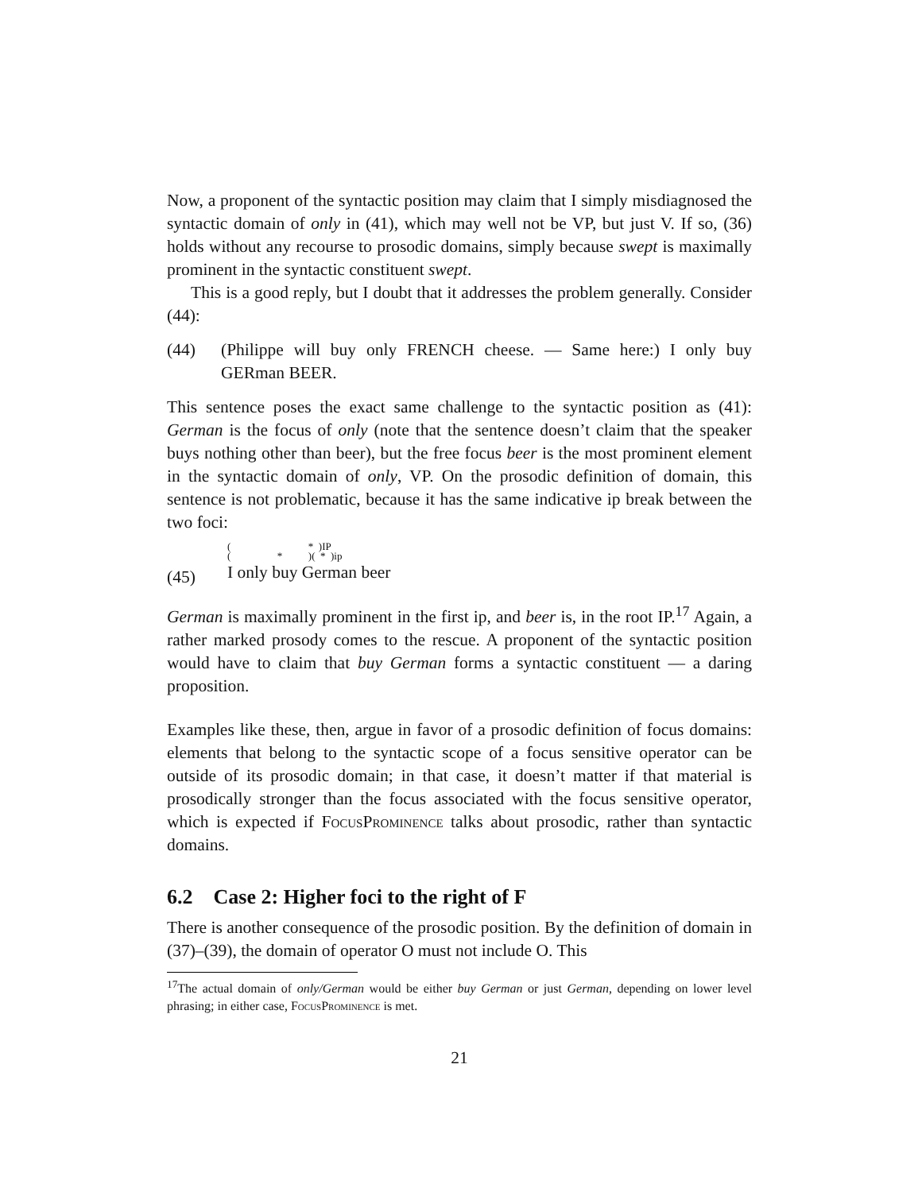Now, a proponent of the syntactic position may claim that I simply misdiagnosed the syntactic domain of only in (41), which may well not be VP, but just V. If so, (36) holds without any recourse to prosodic domains, simply because swept is maximally prominent in the syntactic constituent swept.
This is a good reply, but I doubt that it addresses the problem generally. Consider (44):
(44) (Philippe will buy only FRENCH cheese. — Same here:) I only buy GERman BEER.
This sentence poses the exact same challenge to the syntactic position as (41): German is the focus of only (note that the sentence doesn’t claim that the speaker buys nothing other than beer), but the free focus beer is the most prominent element in the syntactic domain of only, VP. On the prosodic definition of domain, this sentence is not problematic, because it has the same indicative ip break between the two foci:
(45)
(                              *  )IP
(                  *          )(  *  )ip
I only buy German beer
German is maximally prominent in the first ip, and beer is, in the root IP.<sup>17</sup> Again, a rather marked prosody comes to the rescue. A proponent of the syntactic position would have to claim that buy German forms a syntactic constituent — a daring proposition.
Examples like these, then, argue in favor of a prosodic definition of focus domains: elements that belong to the syntactic scope of a focus sensitive operator can be outside of its prosodic domain; in that case, it doesn’t matter if that material is prosodically stronger than the focus associated with the focus sensitive operator, which is expected if FocusProminence talks about prosodic, rather than syntactic domains.
6.2 Case 2: Higher foci to the right of F
There is another consequence of the prosodic position. By the definition of domain in (37)–(39), the domain of operator O must not include O. This
<sup>17</sup> The actual domain of only/German would be either buy German or just German, depending on lower level phrasing; in either case, FocusProminence is met.
21